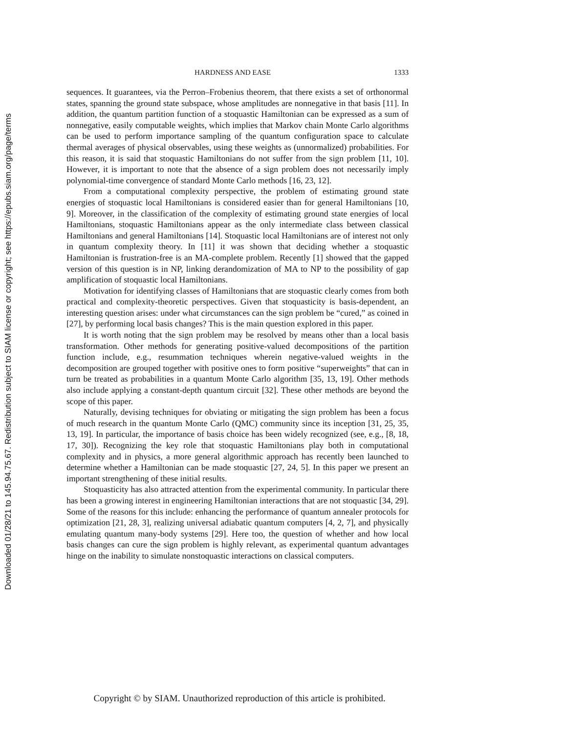Downloaded 01/28/21 to 145.94.75.67. Redistribution subject to SIAM license or copyright; see https://epubs.siam.org/page/terms
HARDNESS AND EASE 1333
sequences. It guarantees, via the Perron–Frobenius theorem, that there exists a set of orthonormal states, spanning the ground state subspace, whose amplitudes are nonnegative in that basis [11]. In addition, the quantum partition function of a stoquastic Hamiltonian can be expressed as a sum of nonnegative, easily computable weights, which implies that Markov chain Monte Carlo algorithms can be used to perform importance sampling of the quantum configuration space to calculate thermal averages of physical observables, using these weights as (unnormalized) probabilities. For this reason, it is said that stoquastic Hamiltonians do not suffer from the sign problem [11, 10]. However, it is important to note that the absence of a sign problem does not necessarily imply polynomial-time convergence of standard Monte Carlo methods [16, 23, 12].
From a computational complexity perspective, the problem of estimating ground state energies of stoquastic local Hamiltonians is considered easier than for general Hamiltonians [10, 9]. Moreover, in the classification of the complexity of estimating ground state energies of local Hamiltonians, stoquastic Hamiltonians appear as the only intermediate class between classical Hamiltonians and general Hamiltonians [14]. Stoquastic local Hamiltonians are of interest not only in quantum complexity theory. In [11] it was shown that deciding whether a stoquastic Hamiltonian is frustration-free is an MA-complete problem. Recently [1] showed that the gapped version of this question is in NP, linking derandomization of MA to NP to the possibility of gap amplification of stoquastic local Hamiltonians.
Motivation for identifying classes of Hamiltonians that are stoquastic clearly comes from both practical and complexity-theoretic perspectives. Given that stoquasticity is basis-dependent, an interesting question arises: under what circumstances can the sign problem be “cured,” as coined in [27], by performing local basis changes? This is the main question explored in this paper.
It is worth noting that the sign problem may be resolved by means other than a local basis transformation. Other methods for generating positive-valued decompositions of the partition function include, e.g., resummation techniques wherein negative-valued weights in the decomposition are grouped together with positive ones to form positive “superweights” that can in turn be treated as probabilities in a quantum Monte Carlo algorithm [35, 13, 19]. Other methods also include applying a constant-depth quantum circuit [32]. These other methods are beyond the scope of this paper.
Naturally, devising techniques for obviating or mitigating the sign problem has been a focus of much research in the quantum Monte Carlo (QMC) community since its inception [31, 25, 35, 13, 19]. In particular, the importance of basis choice has been widely recognized (see, e.g., [8, 18, 17, 30]). Recognizing the key role that stoquastic Hamiltonians play both in computational complexity and in physics, a more general algorithmic approach has recently been launched to determine whether a Hamiltonian can be made stoquastic [27, 24, 5]. In this paper we present an important strengthening of these initial results.
Stoquasticity has also attracted attention from the experimental community. In particular there has been a growing interest in engineering Hamiltonian interactions that are not stoquastic [34, 29]. Some of the reasons for this include: enhancing the performance of quantum annealer protocols for optimization [21, 28, 3], realizing universal adiabatic quantum computers [4, 2, 7], and physically emulating quantum many-body systems [29]. Here too, the question of whether and how local basis changes can cure the sign problem is highly relevant, as experimental quantum advantages hinge on the inability to simulate nonstoquastic interactions on classical computers.
Copyright © by SIAM. Unauthorized reproduction of this article is prohibited.